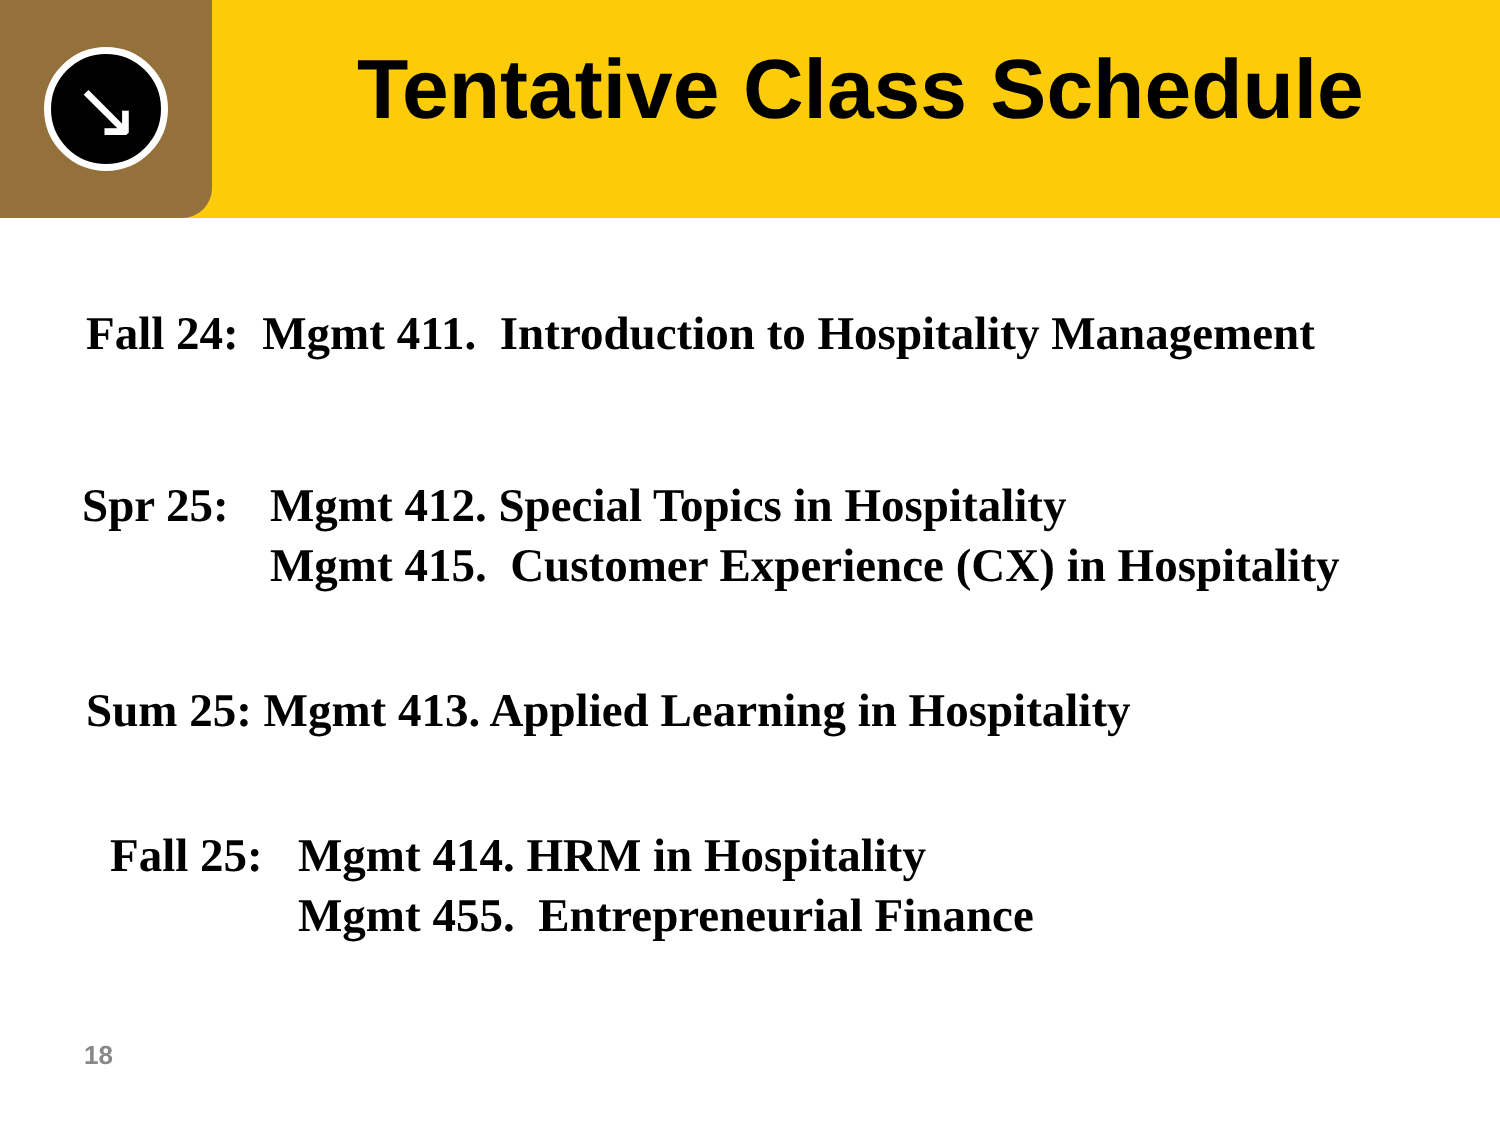↘
Tentative Class Schedule
Fall 24: Mgmt 411. Introduction to Hospitality Management
Spr 25:
Mgmt 412. Special Topics in Hospitality
Mgmt 415. Customer Experience (CX) in Hospitality
Sum 25: Mgmt 413. Applied Learning in Hospitality
Fall 25:
Mgmt 414. HRM in Hospitality
Mgmt 455. Entrepreneurial Finance
18